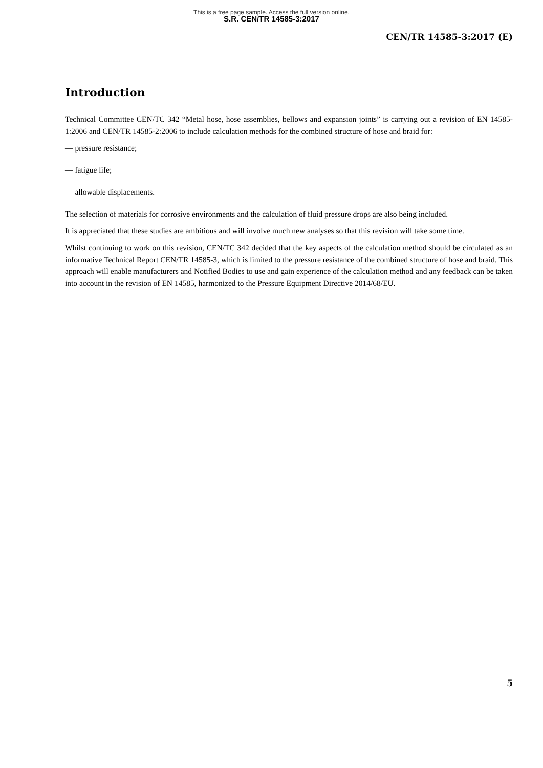This is a free page sample. Access the full version online.
S.R. CEN/TR 14585-3:2017
CEN/TR 14585-3:2017 (E)
Introduction
Technical Committee CEN/TC 342 “Metal hose, hose assemblies, bellows and expansion joints” is carrying out a revision of EN 14585-1:2006 and CEN/TR 14585-2:2006 to include calculation methods for the combined structure of hose and braid for:
— pressure resistance;
— fatigue life;
— allowable displacements.
The selection of materials for corrosive environments and the calculation of fluid pressure drops are also being included.
It is appreciated that these studies are ambitious and will involve much new analyses so that this revision will take some time.
Whilst continuing to work on this revision, CEN/TC 342 decided that the key aspects of the calculation method should be circulated as an informative Technical Report CEN/TR 14585-3, which is limited to the pressure resistance of the combined structure of hose and braid. This approach will enable manufacturers and Notified Bodies to use and gain experience of the calculation method and any feedback can be taken into account in the revision of EN 14585, harmonized to the Pressure Equipment Directive 2014/68/EU.
5